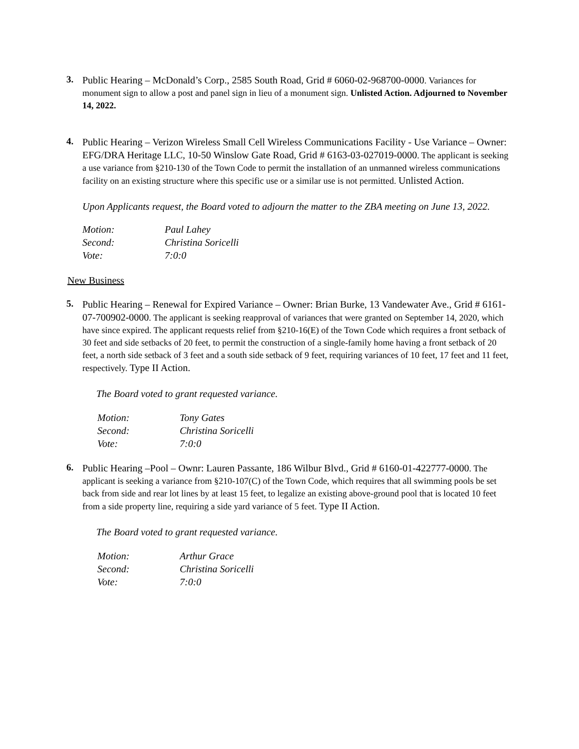3.
Public Hearing – McDonald’s Corp., 2585 South Road, Grid # 6060-02-968700-0000. Variances for monument sign to allow a post and panel sign in lieu of a monument sign. Unlisted Action. Adjourned to November 14, 2022.
4.
Public Hearing – Verizon Wireless Small Cell Wireless Communications Facility - Use Variance – Owner: EFG/DRA Heritage LLC, 10-50 Winslow Gate Road, Grid # 6163-03-027019-0000. The applicant is seeking a use variance from §210-130 of the Town Code to permit the installation of an unmanned wireless communications facility on an existing structure where this specific use or a similar use is not permitted. Unlisted Action.
Upon Applicants request, the Board voted to adjourn the matter to the ZBA meeting on June 13, 2022.
| Motion: | Paul Lahey |
| Second: | Christina Soricelli |
| Vote: | 7:0:0 |
New Business
5.
Public Hearing – Renewal for Expired Variance – Owner: Brian Burke, 13 Vandewater Ave., Grid # 6161-07-700902-0000. The applicant is seeking reapproval of variances that were granted on September 14, 2020, which have since expired. The applicant requests relief from §210-16(E) of the Town Code which requires a front setback of 30 feet and side setbacks of 20 feet, to permit the construction of a single-family home having a front setback of 20 feet, a north side setback of 3 feet and a south side setback of 9 feet, requiring variances of 10 feet, 17 feet and 11 feet, respectively. Type II Action.
The Board voted to grant requested variance.
| Motion: | Tony Gates |
| Second: | Christina Soricelli |
| Vote: | 7:0:0 |
6.
Public Hearing –Pool – Ownr: Lauren Passante, 186 Wilbur Blvd., Grid # 6160-01-422777-0000. The applicant is seeking a variance from §210-107(C) of the Town Code, which requires that all swimming pools be set back from side and rear lot lines by at least 15 feet, to legalize an existing above-ground pool that is located 10 feet from a side property line, requiring a side yard variance of 5 feet. Type II Action.
The Board voted to grant requested variance.
| Motion: | Arthur Grace |
| Second: | Christina Soricelli |
| Vote: | 7:0:0 |